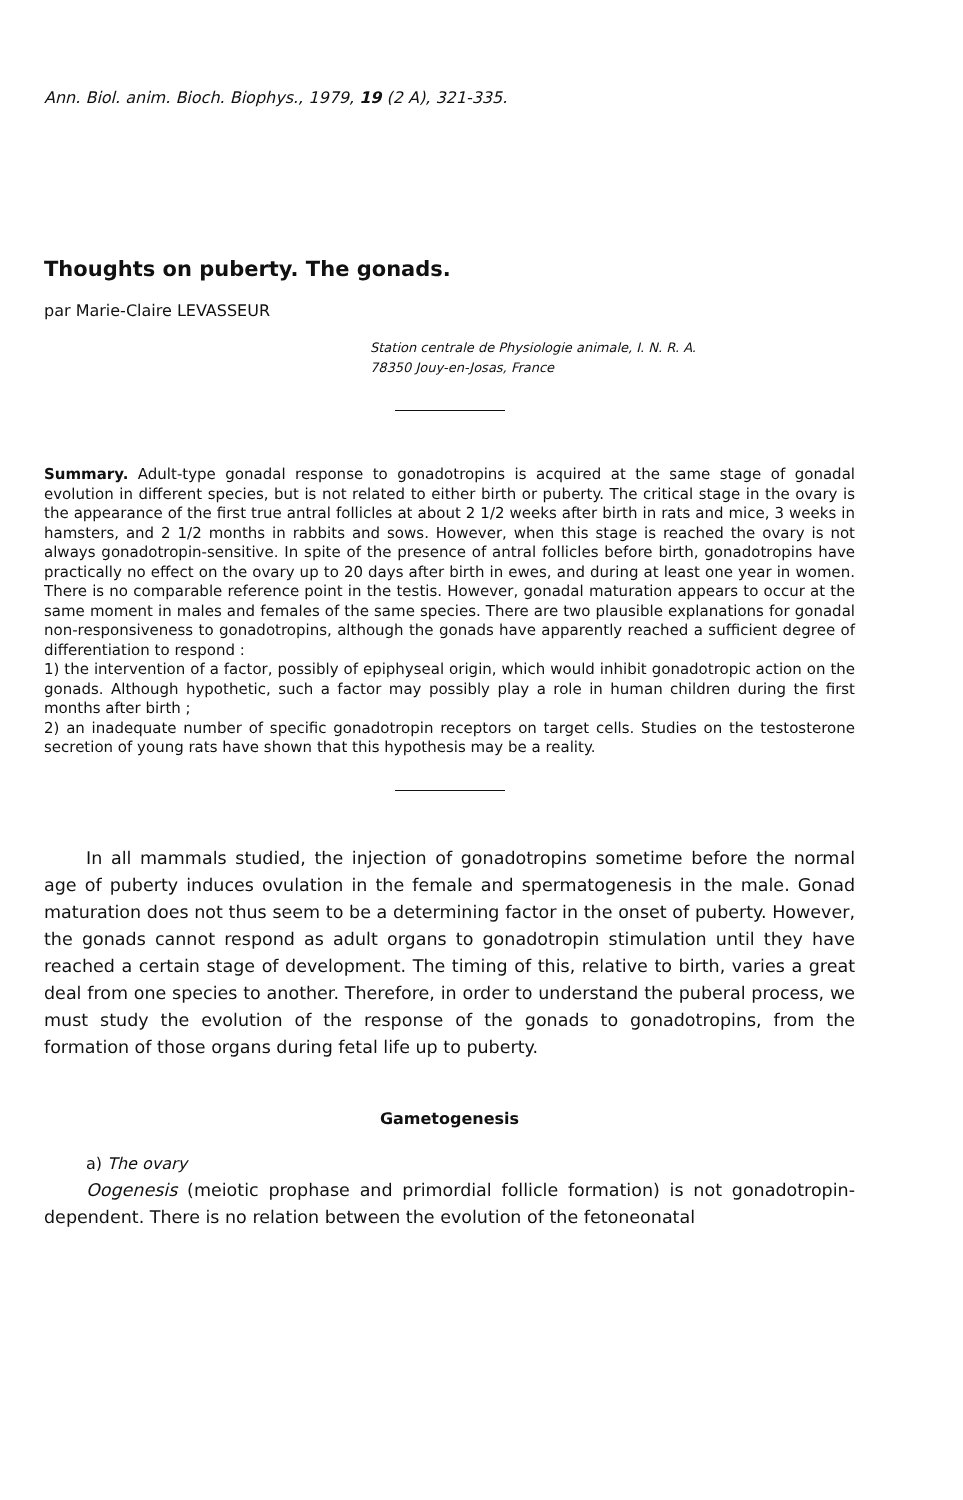Ann. Biol. anim. Bioch. Biophys., 1979, 19 (2 A), 321-335.
Thoughts on puberty. The gonads.
par Marie-Claire LEVASSEUR
Station centrale de Physiologie animale, I. N. R. A.
78350 Jouy-en-Josas, France
Summary. Adult-type gonadal response to gonadotropins is acquired at the same stage of gonadal evolution in different species, but is not related to either birth or puberty. The critical stage in the ovary is the appearance of the first true antral follicles at about 2 1/2 weeks after birth in rats and mice, 3 weeks in hamsters, and 2 1/2 months in rabbits and sows. However, when this stage is reached the ovary is not always gonadotropin-sensitive. In spite of the presence of antral follicles before birth, gonadotropins have practically no effect on the ovary up to 20 days after birth in ewes, and during at least one year in women. There is no comparable reference point in the testis. However, gonadal maturation appears to occur at the same moment in males and females of the same species. There are two plausible explanations for gonadal non-responsiveness to gonadotropins, although the gonads have apparently reached a sufficient degree of differentiation to respond :
1) the intervention of a factor, possibly of epiphyseal origin, which would inhibit gonadotropic action on the gonads. Although hypothetic, such a factor may possibly play a role in human children during the first months after birth ;
2) an inadequate number of specific gonadotropin receptors on target cells. Studies on the testosterone secretion of young rats have shown that this hypothesis may be a reality.
In all mammals studied, the injection of gonadotropins sometime before the normal age of puberty induces ovulation in the female and spermatogenesis in the male. Gonad maturation does not thus seem to be a determining factor in the onset of puberty. However, the gonads cannot respond as adult organs to gonadotropin stimulation until they have reached a certain stage of development. The timing of this, relative to birth, varies a great deal from one species to another. Therefore, in order to understand the puberal process, we must study the evolution of the response of the gonads to gonadotropins, from the formation of those organs during fetal life up to puberty.
Gametogenesis
a) The ovary
Oogenesis (meiotic prophase and primordial follicle formation) is not gonadotropin-dependent. There is no relation between the evolution of the fetoneonatal